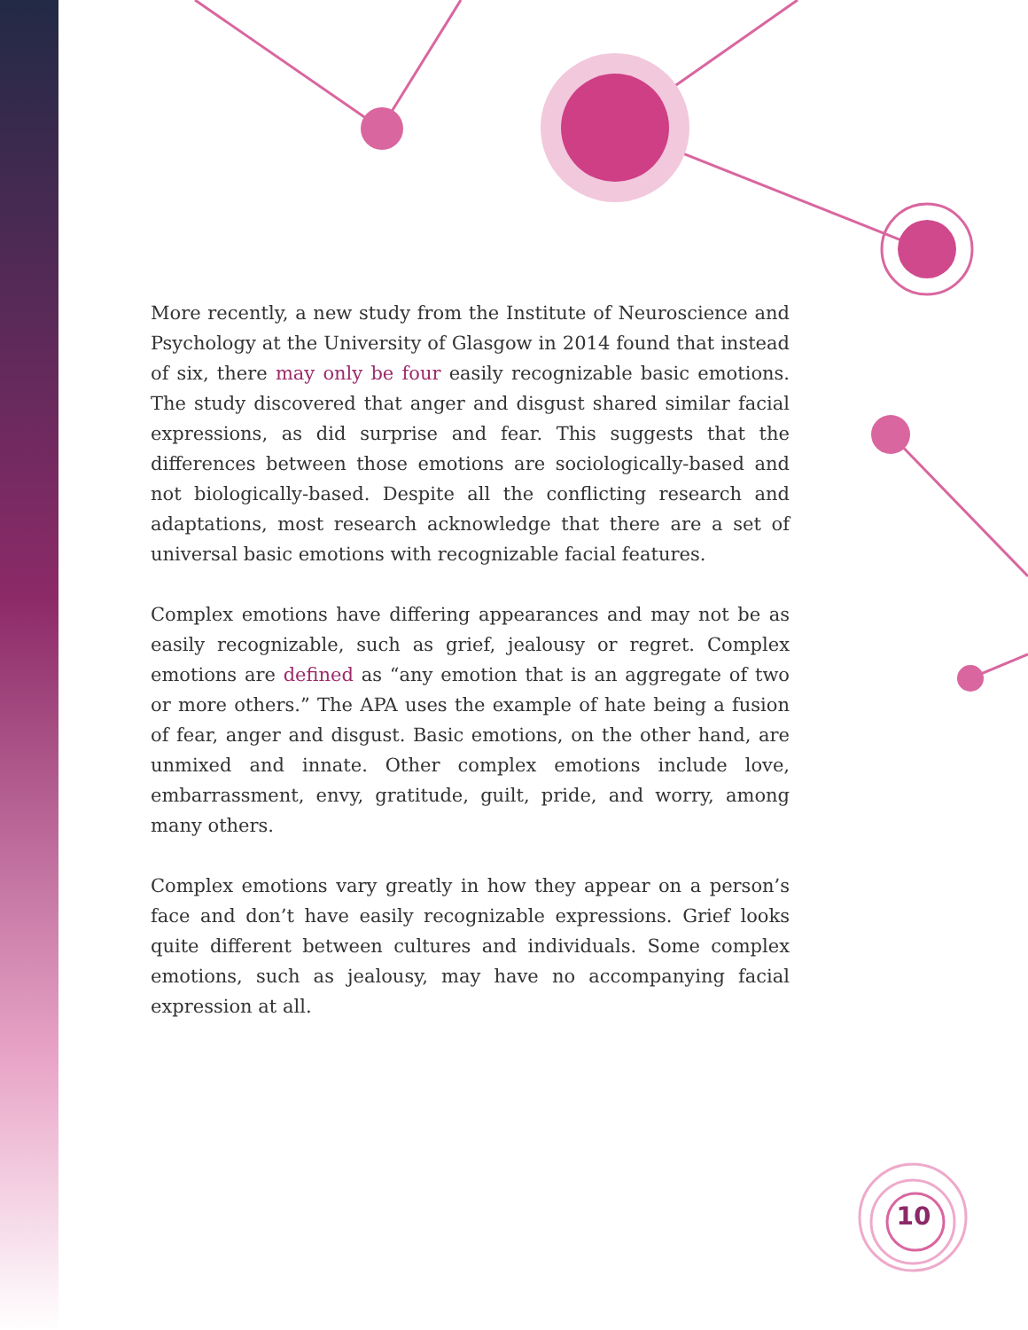More recently, a new study from the Institute of Neuroscience and Psychology at the University of Glasgow in 2014 found that instead of six, there may only be four easily recognizable basic emotions. The study discovered that anger and disgust shared similar facial expressions, as did surprise and fear. This suggests that the differences between those emotions are sociologically-based and not biologically-based. Despite all the conflicting research and adaptations, most research acknowledge that there are a set of universal basic emotions with recognizable facial features.
Complex emotions have differing appearances and may not be as easily recognizable, such as grief, jealousy or regret. Complex emotions are defined as “any emotion that is an aggregate of two or more others.” The APA uses the example of hate being a fusion of fear, anger and disgust. Basic emotions, on the other hand, are unmixed and innate. Other complex emotions include love, embarrassment, envy, gratitude, guilt, pride, and worry, among many others.
Complex emotions vary greatly in how they appear on a person’s face and don’t have easily recognizable expressions. Grief looks quite different between cultures and individuals. Some complex emotions, such as jealousy, may have no accompanying facial expression at all.
10